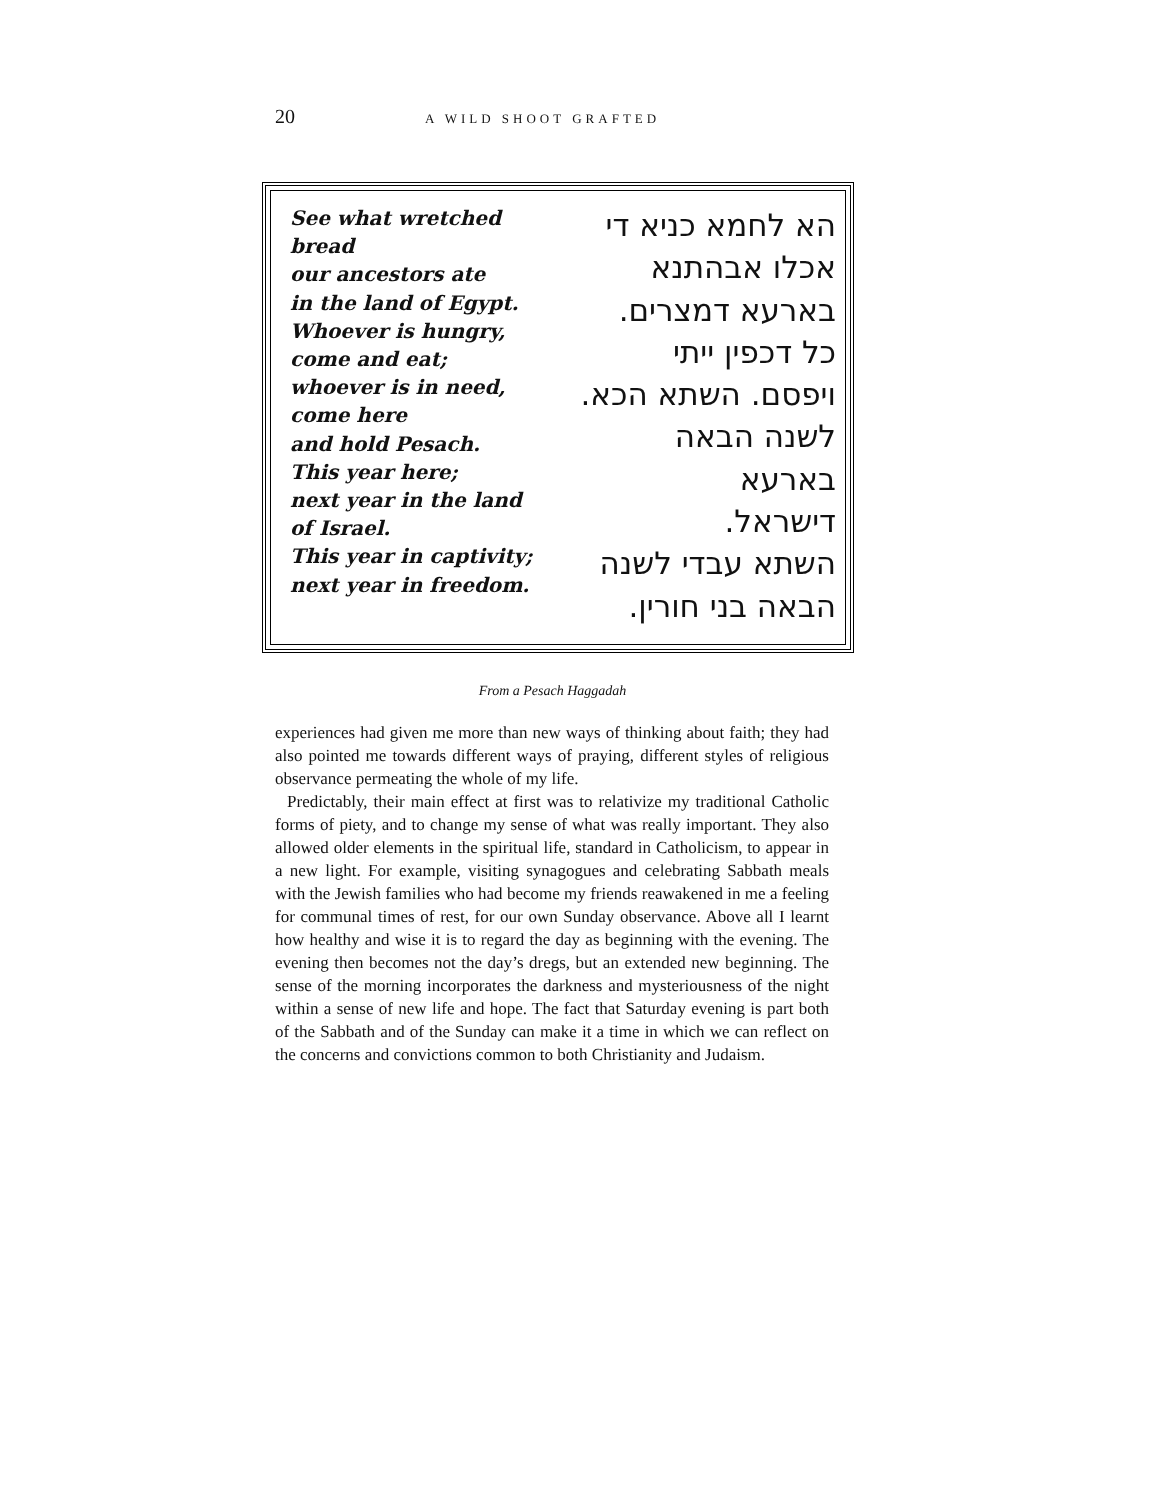20 A WILD SHOOT GRAFTED
See what wretched bread
our ancestors ate
in the land of Egypt.
Whoever is hungry,
come and eat;
whoever is in need,
come here
and hold Pesach.
This year here;
next year in the land
of Israel.
This year in captivity;
next year in freedom.
הא לחמא כניא די
אכלו אבהתנא
בארעא דמצרים.
כל דכפין ייתי
ויפסם. השתא הכא.
לשנה הבאה בארעא
דישראל.
השתא עבדי לשנה
הבאה בני חורין.
From a Pesach Haggadah
experiences had given me more than new ways of thinking about faith; they had also pointed me towards different ways of praying, different styles of religious observance permeating the whole of my life.
Predictably, their main effect at first was to relativize my traditional Catholic forms of piety, and to change my sense of what was really important. They also allowed older elements in the spiritual life, standard in Catholicism, to appear in a new light. For example, visiting synagogues and celebrating Sabbath meals with the Jewish families who had become my friends reawakened in me a feeling for communal times of rest, for our own Sunday observance. Above all I learnt how healthy and wise it is to regard the day as beginning with the evening. The evening then becomes not the day’s dregs, but an extended new beginning. The sense of the morning incorporates the darkness and mysteriousness of the night within a sense of new life and hope. The fact that Saturday evening is part both of the Sabbath and of the Sunday can make it a time in which we can reflect on the concerns and convictions common to both Christianity and Judaism.